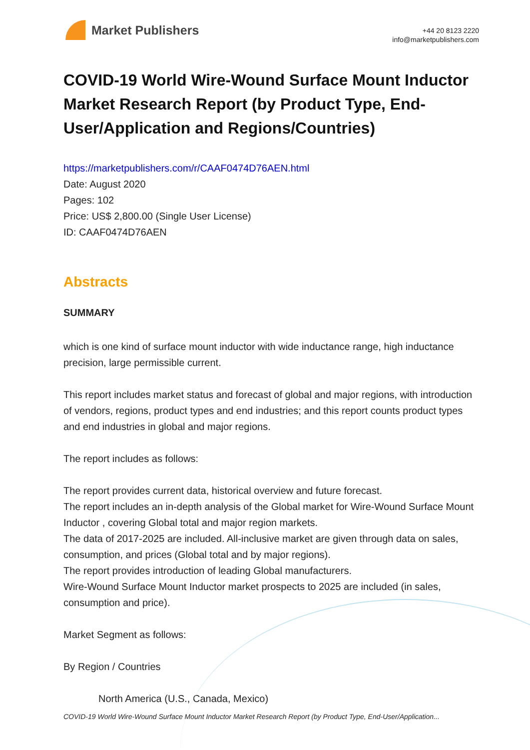Market Publishers
+44 20 8123 2220
info@marketpublishers.com
COVID-19 World Wire-Wound Surface Mount Inductor Market Research Report (by Product Type, End-User/Application and Regions/Countries)
https://marketpublishers.com/r/CAAF0474D76AEN.html
Date: August 2020
Pages: 102
Price: US$ 2,800.00 (Single User License)
ID: CAAF0474D76AEN
Abstracts
SUMMARY
which is one kind of surface mount inductor with wide inductance range, high inductance precision, large permissible current.
This report includes market status and forecast of global and major regions, with introduction of vendors, regions, product types and end industries; and this report counts product types and end industries in global and major regions.
The report includes as follows:
The report provides current data, historical overview and future forecast.
The report includes an in-depth analysis of the Global market for Wire-Wound Surface Mount Inductor , covering Global total and major region markets.
The data of 2017-2025 are included. All-inclusive market are given through data on sales, consumption, and prices (Global total and by major regions).
The report provides introduction of leading Global manufacturers.
Wire-Wound Surface Mount Inductor market prospects to 2025 are included (in sales, consumption and price).
Market Segment as follows:
By Region / Countries
North America (U.S., Canada, Mexico)
COVID-19 World Wire-Wound Surface Mount Inductor Market Research Report (by Product Type, End-User/Application...